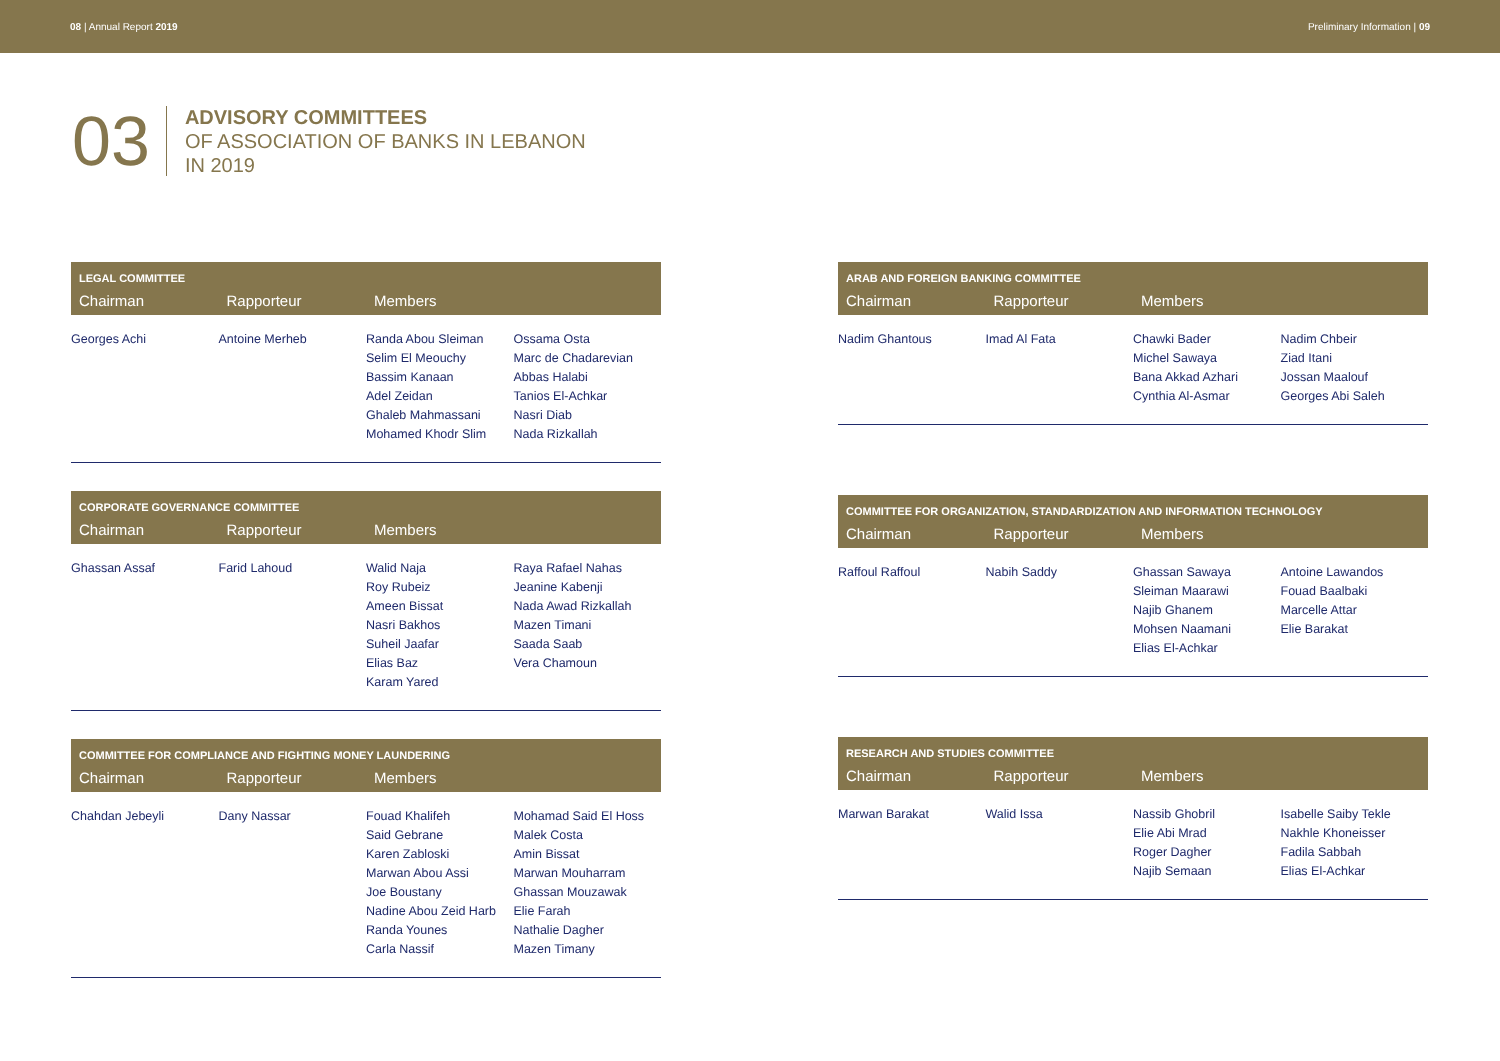08 | Annual Report 2019 Preliminary Information | 09
03
ADVISORY COMMITTEES
OF ASSOCIATION OF BANKS IN LEBANON
IN 2019
| LEGAL COMMITTEE | | | |
| --- | --- | --- | --- |
| Chairman | Rapporteur | Members | |
| Georges Achi | Antoine Merheb | Randa Abou Sleiman Selim El Meouchy Bassim Kanaan Adel Zeidan Ghaleb Mahmassani Mohamed Khodr Slim | Ossama Osta Marc de Chadarevian Abbas Halabi Tanios El-Achkar Nasri Diab Nada Rizkallah |
| CORPORATE GOVERNANCE COMMITTEE | | | |
| --- | --- | --- | --- |
| Chairman | Rapporteur | Members | |
| Ghassan Assaf | Farid Lahoud | Walid Naja Roy Rubeiz Ameen Bissat Nasri Bakhos Suheil Jaafar Elias Baz Karam Yared | Raya Rafael Nahas Jeanine Kabenji Nada Awad Rizkallah Mazen Timani Saada Saab Vera Chamoun |
| COMMITTEE FOR COMPLIANCE AND FIGHTING MONEY LAUNDERING | | | |
| --- | --- | --- | --- |
| Chairman | Rapporteur | Members | |
| Chahdan Jebeyli | Dany Nassar | Fouad Khalifeh Said Gebrane Karen Zabloski Marwan Abou Assi Joe Boustany Nadine Abou Zeid Harb Randa Younes Carla Nassif | Mohamad Said El Hoss Malek Costa Amin Bissat Marwan Mouharram Ghassan Mouzawak Elie Farah Nathalie Dagher Mazen Timany |
| ARAB AND FOREIGN BANKING COMMITTEE | | | |
| --- | --- | --- | --- |
| Chairman | Rapporteur | Members | |
| Nadim Ghantous | Imad Al Fata | Chawki Bader Michel Sawaya Bana Akkad Azhari Cynthia Al-Asmar | Nadim Chbeir Ziad Itani Jossan Maalouf Georges Abi Saleh |
| COMMITTEE FOR ORGANIZATION, STANDARDIZATION AND INFORMATION TECHNOLOGY | | | |
| --- | --- | --- | --- |
| Chairman | Rapporteur | Members | |
| Raffoul Raffoul | Nabih Saddy | Ghassan Sawaya Sleiman Maarawi Najib Ghanem Mohsen Naamani Elias El-Achkar | Antoine Lawandos Fouad Baalbaki Marcelle Attar Elie Barakat |
| RESEARCH AND STUDIES COMMITTEE | | | |
| --- | --- | --- | --- |
| Chairman | Rapporteur | Members | |
| Marwan Barakat | Walid Issa | Nassib Ghobril Elie Abi Mrad Roger Dagher Najib Semaan | Isabelle Saiby Tekle Nakhle Khoneisser Fadila Sabbah Elias El-Achkar |